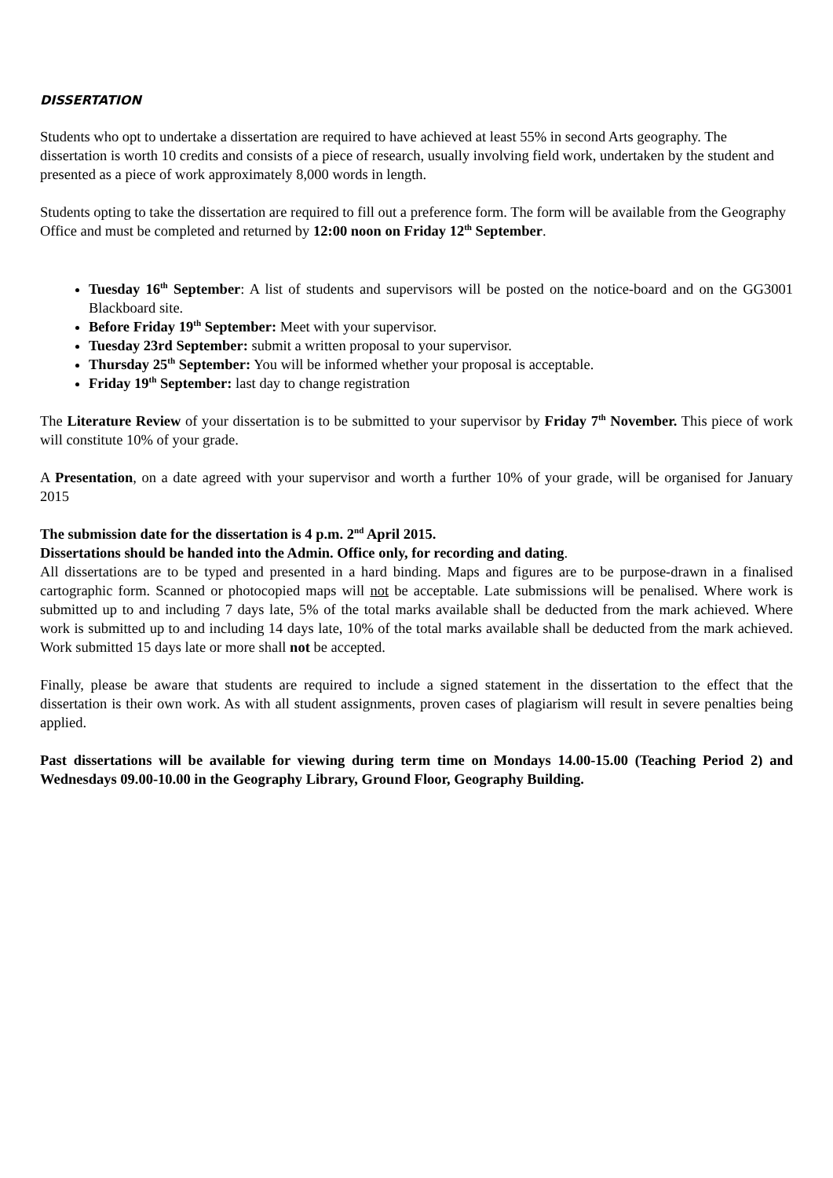DISSERTATION
Students who opt to undertake a dissertation are required to have achieved at least 55% in second Arts geography. The dissertation is worth 10 credits and consists of a piece of research, usually involving field work, undertaken by the student and presented as a piece of work approximately 8,000 words in length.
Students opting to take the dissertation are required to fill out a preference form. The form will be available from the Geography Office and must be completed and returned by 12:00 noon on Friday 12<sup>th</sup> September.
Tuesday 16<sup>th</sup> September: A list of students and supervisors will be posted on the notice-board and on the GG3001 Blackboard site.
Before Friday 19<sup>th</sup> September: Meet with your supervisor.
Tuesday 23rd September: submit a written proposal to your supervisor.
Thursday 25<sup>th</sup> September: You will be informed whether your proposal is acceptable.
Friday 19<sup>th</sup> September: last day to change registration
The Literature Review of your dissertation is to be submitted to your supervisor by Friday 7<sup>th</sup> November. This piece of work will constitute 10% of your grade.
A Presentation, on a date agreed with your supervisor and worth a further 10% of your grade, will be organised for January 2015
The submission date for the dissertation is 4 p.m. 2<sup>nd</sup> April 2015.
Dissertations should be handed into the Admin. Office only, for recording and dating.
All dissertations are to be typed and presented in a hard binding. Maps and figures are to be purpose-drawn in a finalised cartographic form. Scanned or photocopied maps will not be acceptable. Late submissions will be penalised. Where work is submitted up to and including 7 days late, 5% of the total marks available shall be deducted from the mark achieved. Where work is submitted up to and including 14 days late, 10% of the total marks available shall be deducted from the mark achieved. Work submitted 15 days late or more shall not be accepted.
Finally, please be aware that students are required to include a signed statement in the dissertation to the effect that the dissertation is their own work. As with all student assignments, proven cases of plagiarism will result in severe penalties being applied.
Past dissertations will be available for viewing during term time on Mondays 14.00-15.00 (Teaching Period 2) and Wednesdays 09.00-10.00 in the Geography Library, Ground Floor, Geography Building.